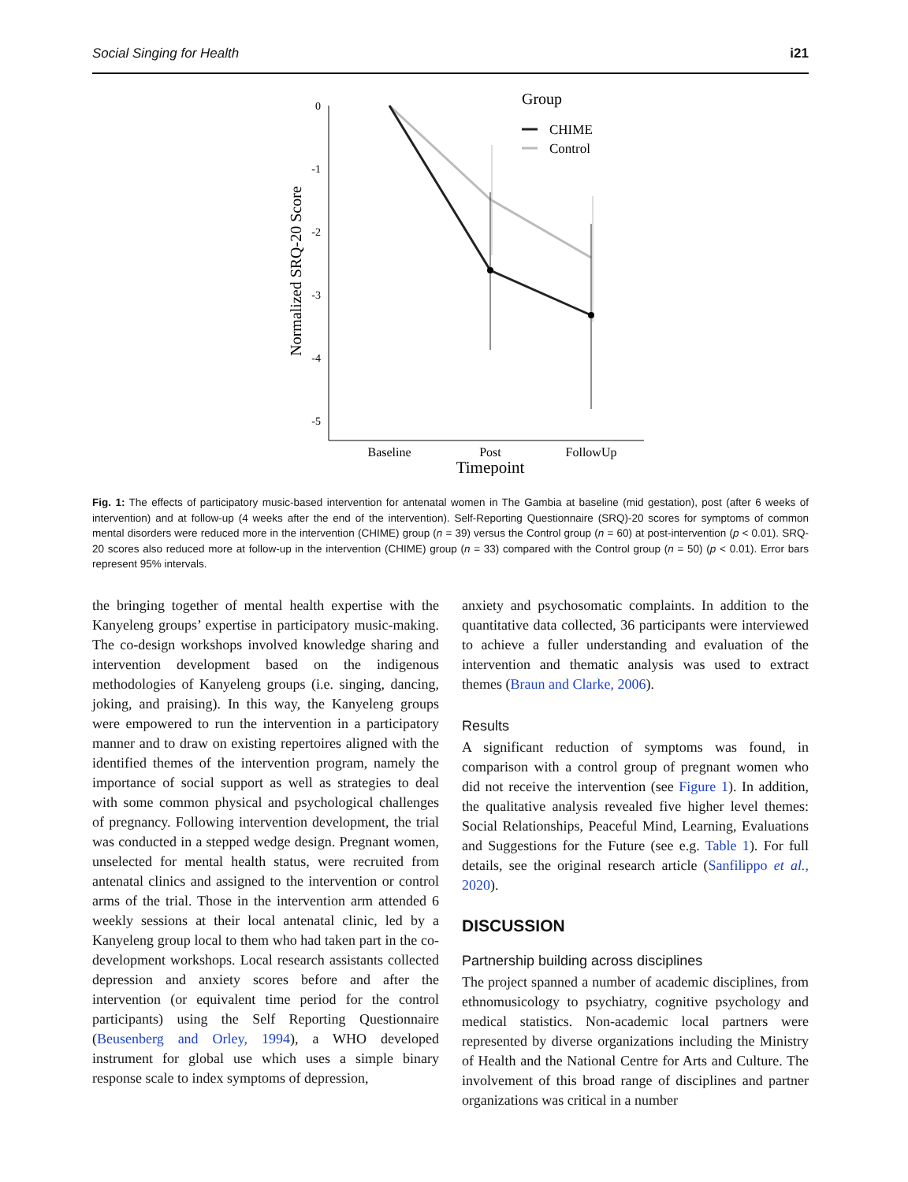Social Singing for Health i21
0
-1
-2
-3
-4
-5
Normalized SRQ-20 Score
Baseline
Post
FollowUp
Timepoint
Group
CHIME
Control
Fig. 1: The effects of participatory music-based intervention for antenatal women in The Gambia at baseline (mid gestation), post (after 6 weeks of intervention) and at follow-up (4 weeks after the end of the intervention). Self-Reporting Questionnaire (SRQ)-20 scores for symptoms of common mental disorders were reduced more in the intervention (CHIME) group (n = 39) versus the Control group (n = 60) at post-intervention (p < 0.01). SRQ-20 scores also reduced more at follow-up in the intervention (CHIME) group (n = 33) compared with the Control group (n = 50) (p < 0.01). Error bars represent 95% intervals.
the bringing together of mental health expertise with the Kanyeleng groups’ expertise in participatory music-making. The co-design workshops involved knowledge sharing and intervention development based on the indigenous methodologies of Kanyeleng groups (i.e. singing, dancing, joking, and praising). In this way, the Kanyeleng groups were empowered to run the intervention in a participatory manner and to draw on existing repertoires aligned with the identified themes of the intervention program, namely the importance of social support as well as strategies to deal with some common physical and psychological challenges of pregnancy. Following intervention development, the trial was conducted in a stepped wedge design. Pregnant women, unselected for mental health status, were recruited from antenatal clinics and assigned to the intervention or control arms of the trial. Those in the intervention arm attended 6 weekly sessions at their local antenatal clinic, led by a Kanyeleng group local to them who had taken part in the co-development workshops. Local research assistants collected depression and anxiety scores before and after the intervention (or equivalent time period for the control participants) using the Self Reporting Questionnaire (Beusenberg and Orley, 1994), a WHO developed instrument for global use which uses a simple binary response scale to index symptoms of depression,
anxiety and psychosomatic complaints. In addition to the quantitative data collected, 36 participants were interviewed to achieve a fuller understanding and evaluation of the intervention and thematic analysis was used to extract themes (Braun and Clarke, 2006).
Results
A significant reduction of symptoms was found, in comparison with a control group of pregnant women who did not receive the intervention (see Figure 1). In addition, the qualitative analysis revealed five higher level themes: Social Relationships, Peaceful Mind, Learning, Evaluations and Suggestions for the Future (see e.g. Table 1). For full details, see the original research article (Sanfilippo et al., 2020).
DISCUSSION
Partnership building across disciplines
The project spanned a number of academic disciplines, from ethnomusicology to psychiatry, cognitive psychology and medical statistics. Non-academic local partners were represented by diverse organizations including the Ministry of Health and the National Centre for Arts and Culture. The involvement of this broad range of disciplines and partner organizations was critical in a number